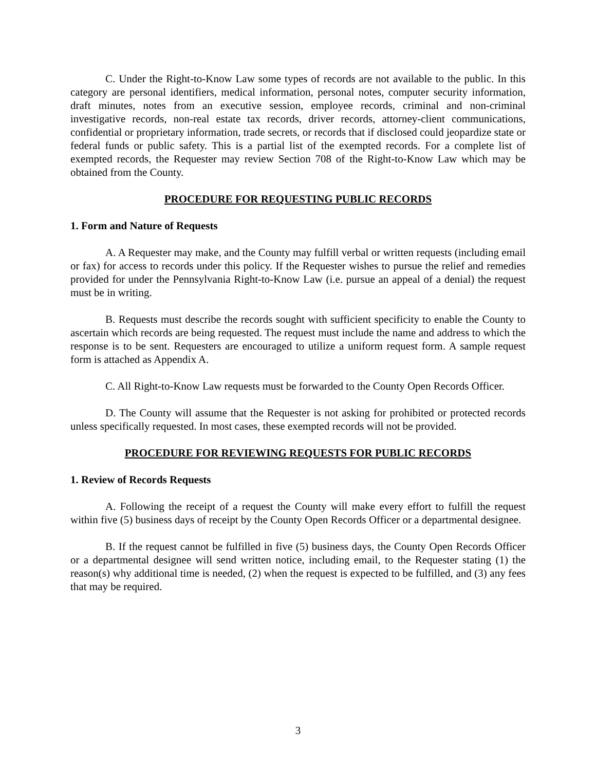C. Under the Right-to-Know Law some types of records are not available to the public. In this category are personal identifiers, medical information, personal notes, computer security information, draft minutes, notes from an executive session, employee records, criminal and non-criminal investigative records, non-real estate tax records, driver records, attorney-client communications, confidential or proprietary information, trade secrets, or records that if disclosed could jeopardize state or federal funds or public safety. This is a partial list of the exempted records. For a complete list of exempted records, the Requester may review Section 708 of the Right-to-Know Law which may be obtained from the County.
PROCEDURE FOR REQUESTING PUBLIC RECORDS
1. Form and Nature of Requests
A. A Requester may make, and the County may fulfill verbal or written requests (including email or fax) for access to records under this policy. If the Requester wishes to pursue the relief and remedies provided for under the Pennsylvania Right-to-Know Law (i.e. pursue an appeal of a denial) the request must be in writing.
B. Requests must describe the records sought with sufficient specificity to enable the County to ascertain which records are being requested. The request must include the name and address to which the response is to be sent. Requesters are encouraged to utilize a uniform request form. A sample request form is attached as Appendix A.
C. All Right-to-Know Law requests must be forwarded to the County Open Records Officer.
D. The County will assume that the Requester is not asking for prohibited or protected records unless specifically requested. In most cases, these exempted records will not be provided.
PROCEDURE FOR REVIEWING REQUESTS FOR PUBLIC RECORDS
1. Review of Records Requests
A. Following the receipt of a request the County will make every effort to fulfill the request within five (5) business days of receipt by the County Open Records Officer or a departmental designee.
B. If the request cannot be fulfilled in five (5) business days, the County Open Records Officer or a departmental designee will send written notice, including email, to the Requester stating (1) the reason(s) why additional time is needed, (2) when the request is expected to be fulfilled, and (3) any fees that may be required.
3